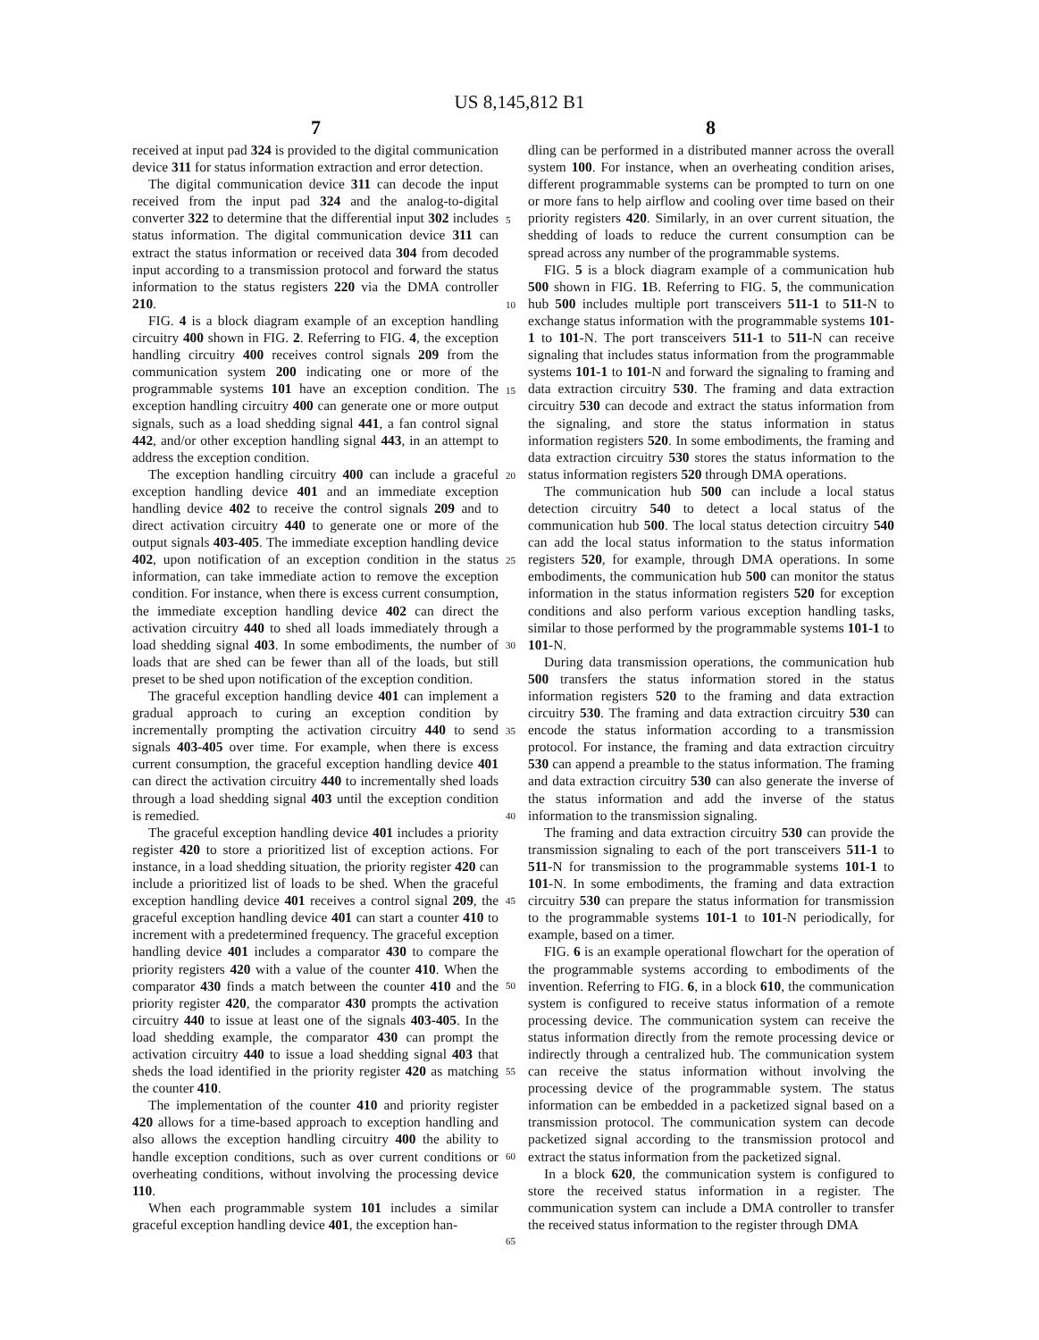US 8,145,812 B1
7 8
received at input pad 324 is provided to the digital communication device 311 for status information extraction and error detection.
The digital communication device 311 can decode the input received from the input pad 324 and the analog-to-digital converter 322 to determine that the differential input 302 includes status information. The digital communication device 311 can extract the status information or received data 304 from decoded input according to a transmission protocol and forward the status information to the status registers 220 via the DMA controller 210.
FIG. 4 is a block diagram example of an exception handling circuitry 400 shown in FIG. 2. Referring to FIG. 4, the exception handling circuitry 400 receives control signals 209 from the communication system 200 indicating one or more of the programmable systems 101 have an exception condition. The exception handling circuitry 400 can generate one or more output signals, such as a load shedding signal 441, a fan control signal 442, and/or other exception handling signal 443, in an attempt to address the exception condition.
The exception handling circuitry 400 can include a graceful exception handling device 401 and an immediate exception handling device 402 to receive the control signals 209 and to direct activation circuitry 440 to generate one or more of the output signals 403-405. The immediate exception handling device 402, upon notification of an exception condition in the status information, can take immediate action to remove the exception condition. For instance, when there is excess current consumption, the immediate exception handling device 402 can direct the activation circuitry 440 to shed all loads immediately through a load shedding signal 403. In some embodiments, the number of loads that are shed can be fewer than all of the loads, but still preset to be shed upon notification of the exception condition.
The graceful exception handling device 401 can implement a gradual approach to curing an exception condition by incrementally prompting the activation circuitry 440 to send signals 403-405 over time. For example, when there is excess current consumption, the graceful exception handling device 401 can direct the activation circuitry 440 to incrementally shed loads through a load shedding signal 403 until the exception condition is remedied.
The graceful exception handling device 401 includes a priority register 420 to store a prioritized list of exception actions. For instance, in a load shedding situation, the priority register 420 can include a prioritized list of loads to be shed. When the graceful exception handling device 401 receives a control signal 209, the graceful exception handling device 401 can start a counter 410 to increment with a predetermined frequency. The graceful exception handling device 401 includes a comparator 430 to compare the priority registers 420 with a value of the counter 410. When the comparator 430 finds a match between the counter 410 and the priority register 420, the comparator 430 prompts the activation circuitry 440 to issue at least one of the signals 403-405. In the load shedding example, the comparator 430 can prompt the activation circuitry 440 to issue a load shedding signal 403 that sheds the load identified in the priority register 420 as matching the counter 410.
The implementation of the counter 410 and priority register 420 allows for a time-based approach to exception handling and also allows the exception handling circuitry 400 the ability to handle exception conditions, such as over current conditions or overheating conditions, without involving the processing device 110.
When each programmable system 101 includes a similar graceful exception handling device 401, the exception han-
5
10
15
20
25
30
35
40
45
50
55
60
65
dling can be performed in a distributed manner across the overall system 100. For instance, when an overheating condition arises, different programmable systems can be prompted to turn on one or more fans to help airflow and cooling over time based on their priority registers 420. Similarly, in an over current situation, the shedding of loads to reduce the current consumption can be spread across any number of the programmable systems.
FIG. 5 is a block diagram example of a communication hub 500 shown in FIG. 1 B. Referring to FIG. 5, the communication hub 500 includes multiple port transceivers 511-1 to 511-N to exchange status information with the programmable systems 101-1 to 101-N. The port transceivers 511-1 to 511-N can receive signaling that includes status information from the programmable systems 101-1 to 101-N and forward the signaling to framing and data extraction circuitry 530. The framing and data extraction circuitry 530 can decode and extract the status information from the signaling, and store the status information in status information registers 520. In some embodiments, the framing and data extraction circuitry 530 stores the status information to the status information registers 520 through DMA operations.
The communication hub 500 can include a local status detection circuitry 540 to detect a local status of the communication hub 500. The local status detection circuitry 540 can add the local status information to the status information registers 520, for example, through DMA operations. In some embodiments, the communication hub 500 can monitor the status information in the status information registers 520 for exception conditions and also perform various exception handling tasks, similar to those performed by the programmable systems 101-1 to 101-N.
During data transmission operations, the communication hub 500 transfers the status information stored in the status information registers 520 to the framing and data extraction circuitry 530. The framing and data extraction circuitry 530 can encode the status information according to a transmission protocol. For instance, the framing and data extraction circuitry 530 can append a preamble to the status information. The framing and data extraction circuitry 530 can also generate the inverse of the status information and add the inverse of the status information to the transmission signaling.
The framing and data extraction circuitry 530 can provide the transmission signaling to each of the port transceivers 511-1 to 511-N for transmission to the programmable systems 101-1 to 101-N. In some embodiments, the framing and data extraction circuitry 530 can prepare the status information for transmission to the programmable systems 101-1 to 101-N periodically, for example, based on a timer.
FIG. 6 is an example operational flowchart for the operation of the programmable systems according to embodiments of the invention. Referring to FIG. 6, in a block 610, the communication system is configured to receive status information of a remote processing device. The communication system can receive the status information directly from the remote processing device or indirectly through a centralized hub. The communication system can receive the status information without involving the processing device of the programmable system. The status information can be embedded in a packetized signal based on a transmission protocol. The communication system can decode packetized signal according to the transmission protocol and extract the status information from the packetized signal.
In a block 620, the communication system is configured to store the received status information in a register. The communication system can include a DMA controller to transfer the received status information to the register through DMA